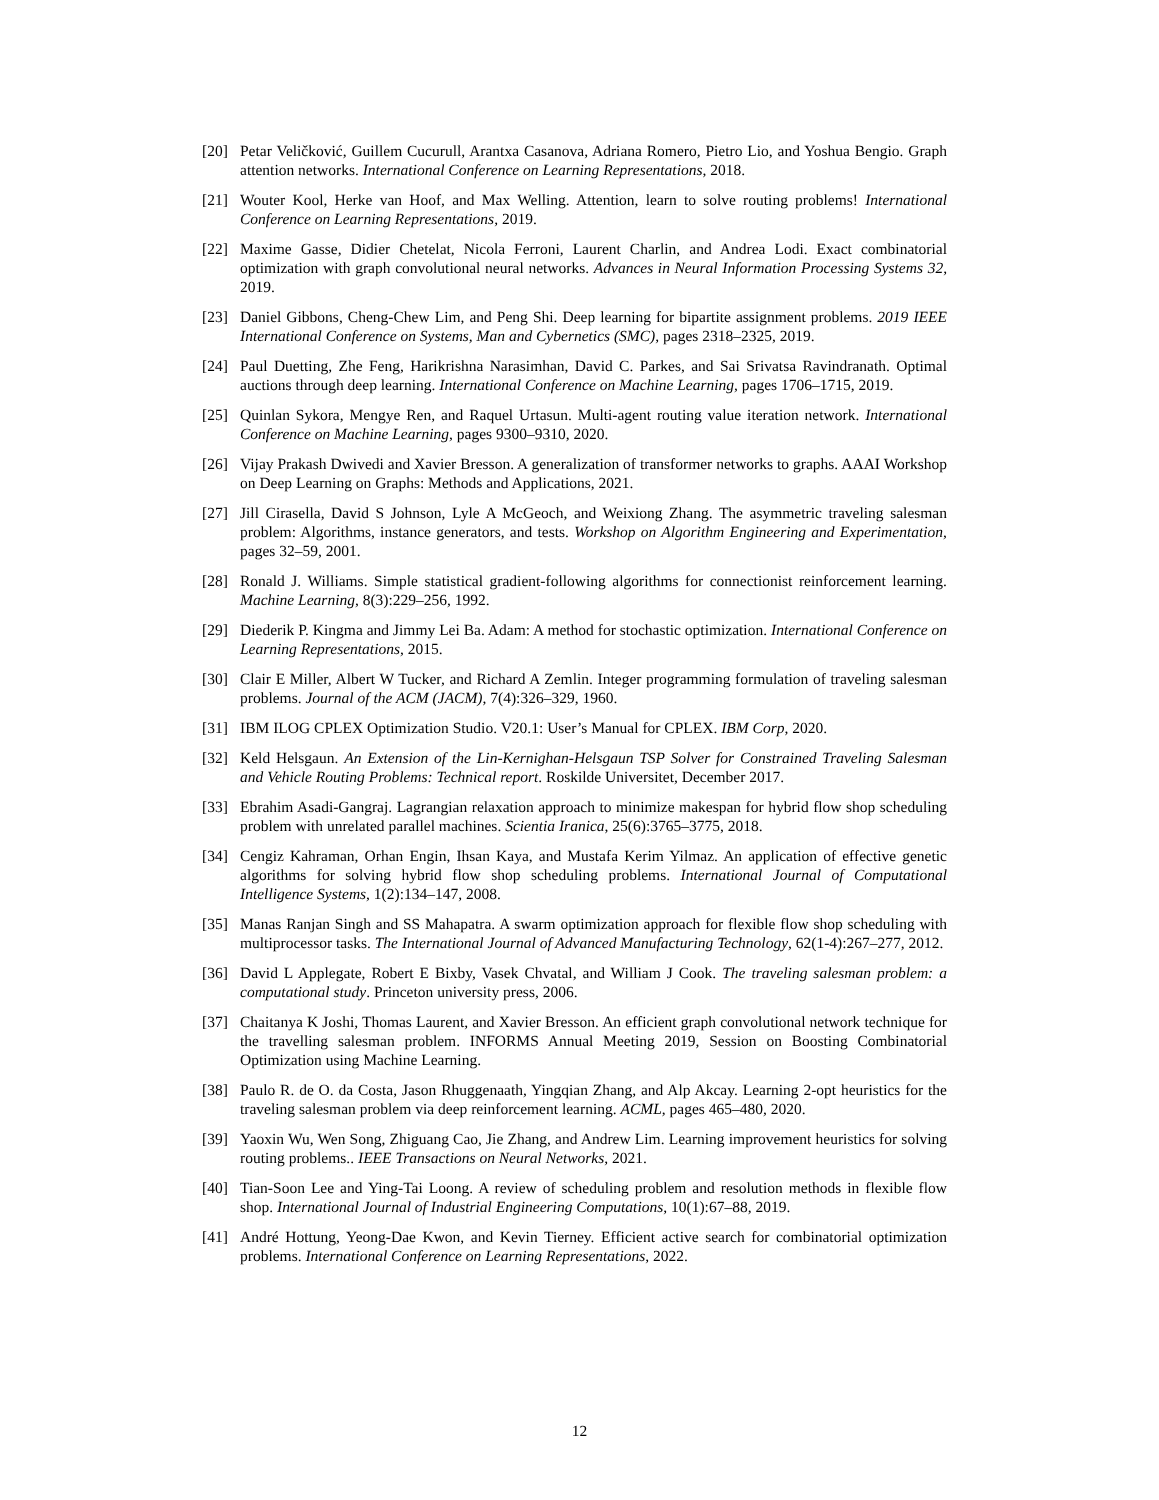[20] Petar Veličković, Guillem Cucurull, Arantxa Casanova, Adriana Romero, Pietro Lio, and Yoshua Bengio. Graph attention networks. International Conference on Learning Representations, 2018.
[21] Wouter Kool, Herke van Hoof, and Max Welling. Attention, learn to solve routing problems! International Conference on Learning Representations, 2019.
[22] Maxime Gasse, Didier Chetelat, Nicola Ferroni, Laurent Charlin, and Andrea Lodi. Exact combinatorial optimization with graph convolutional neural networks. Advances in Neural Information Processing Systems 32, 2019.
[23] Daniel Gibbons, Cheng-Chew Lim, and Peng Shi. Deep learning for bipartite assignment problems. 2019 IEEE International Conference on Systems, Man and Cybernetics (SMC), pages 2318–2325, 2019.
[24] Paul Duetting, Zhe Feng, Harikrishna Narasimhan, David C. Parkes, and Sai Srivatsa Ravindranath. Optimal auctions through deep learning. International Conference on Machine Learning, pages 1706–1715, 2019.
[25] Quinlan Sykora, Mengye Ren, and Raquel Urtasun. Multi-agent routing value iteration network. International Conference on Machine Learning, pages 9300–9310, 2020.
[26] Vijay Prakash Dwivedi and Xavier Bresson. A generalization of transformer networks to graphs. AAAI Workshop on Deep Learning on Graphs: Methods and Applications, 2021.
[27] Jill Cirasella, David S Johnson, Lyle A McGeoch, and Weixiong Zhang. The asymmetric traveling salesman problem: Algorithms, instance generators, and tests. Workshop on Algorithm Engineering and Experimentation, pages 32–59, 2001.
[28] Ronald J. Williams. Simple statistical gradient-following algorithms for connectionist reinforcement learning. Machine Learning, 8(3):229–256, 1992.
[29] Diederik P. Kingma and Jimmy Lei Ba. Adam: A method for stochastic optimization. International Conference on Learning Representations, 2015.
[30] Clair E Miller, Albert W Tucker, and Richard A Zemlin. Integer programming formulation of traveling salesman problems. Journal of the ACM (JACM), 7(4):326–329, 1960.
[31] IBM ILOG CPLEX Optimization Studio. V20.1: User’s Manual for CPLEX. IBM Corp, 2020.
[32] Keld Helsgaun. An Extension of the Lin-Kernighan-Helsgaun TSP Solver for Constrained Traveling Salesman and Vehicle Routing Problems: Technical report. Roskilde Universitet, December 2017.
[33] Ebrahim Asadi-Gangraj. Lagrangian relaxation approach to minimize makespan for hybrid flow shop scheduling problem with unrelated parallel machines. Scientia Iranica, 25(6):3765–3775, 2018.
[34] Cengiz Kahraman, Orhan Engin, Ihsan Kaya, and Mustafa Kerim Yilmaz. An application of effective genetic algorithms for solving hybrid flow shop scheduling problems. International Journal of Computational Intelligence Systems, 1(2):134–147, 2008.
[35] Manas Ranjan Singh and SS Mahapatra. A swarm optimization approach for flexible flow shop scheduling with multiprocessor tasks. The International Journal of Advanced Manufacturing Technology, 62(1-4):267–277, 2012.
[36] David L Applegate, Robert E Bixby, Vasek Chvatal, and William J Cook. The traveling salesman problem: a computational study. Princeton university press, 2006.
[37] Chaitanya K Joshi, Thomas Laurent, and Xavier Bresson. An efficient graph convolutional network technique for the travelling salesman problem. INFORMS Annual Meeting 2019, Session on Boosting Combinatorial Optimization using Machine Learning.
[38] Paulo R. de O. da Costa, Jason Rhuggenaath, Yingqian Zhang, and Alp Akcay. Learning 2-opt heuristics for the traveling salesman problem via deep reinforcement learning. ACML, pages 465–480, 2020.
[39] Yaoxin Wu, Wen Song, Zhiguang Cao, Jie Zhang, and Andrew Lim. Learning improvement heuristics for solving routing problems.. IEEE Transactions on Neural Networks, 2021.
[40] Tian-Soon Lee and Ying-Tai Loong. A review of scheduling problem and resolution methods in flexible flow shop. International Journal of Industrial Engineering Computations, 10(1):67–88, 2019.
[41] André Hottung, Yeong-Dae Kwon, and Kevin Tierney. Efficient active search for combinatorial optimization problems. International Conference on Learning Representations, 2022.
12